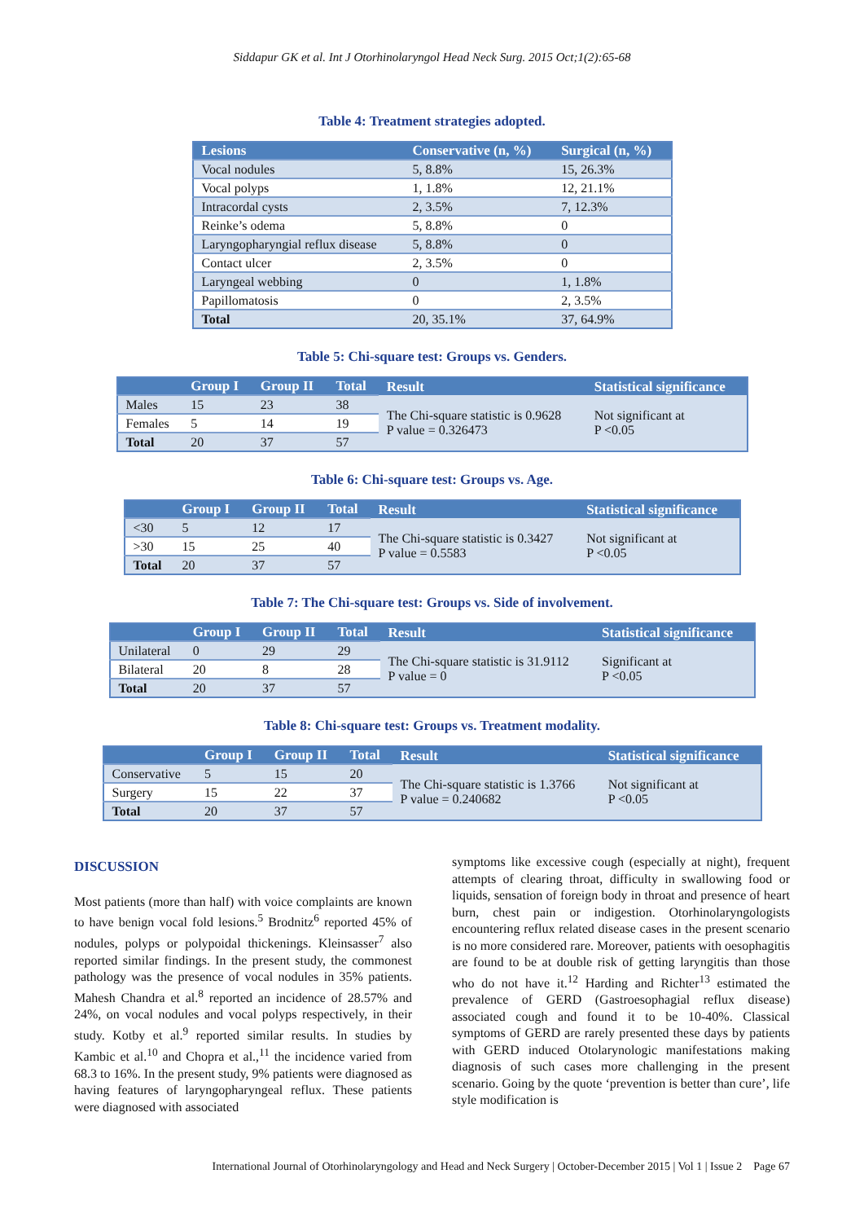Siddapur GK et al. Int J Otorhinolaryngol Head Neck Surg. 2015 Oct;1(2):65-68
Table 4: Treatment strategies adopted.
| Lesions | Conservative (n, %) | Surgical (n, %) |
| --- | --- | --- |
| Vocal nodules | 5, 8.8% | 15, 26.3% |
| Vocal polyps | 1, 1.8% | 12, 21.1% |
| Intracordal cysts | 2, 3.5% | 7, 12.3% |
| Reinke’s odema | 5, 8.8% | 0 |
| Laryngopharyngial reflux disease | 5, 8.8% | 0 |
| Contact ulcer | 2, 3.5% | 0 |
| Laryngeal webbing | 0 | 1, 1.8% |
| Papillomatosis | 0 | 2, 3.5% |
| Total | 20, 35.1% | 37, 64.9% |
Table 5: Chi-square test: Groups vs. Genders.
| | Group I | Group II | Total | Result | Statistical significance |
| --- | --- | --- | --- | --- | --- |
| Males | 15 | 23 | 38 | The Chi-square statistic is 0.9628 P value = 0.326473 | Not significant at P <0.05 |
| Females | 5 | 14 | 19 | | |
| Total | 20 | 37 | 57 | | |
Table 6: Chi-square test: Groups vs. Age.
| | Group I | Group II | Total | Result | Statistical significance |
| --- | --- | --- | --- | --- | --- |
| <30 | 5 | 12 | 17 | The Chi-square statistic is 0.3427 P value = 0.5583 | Not significant at P <0.05 |
| >30 | 15 | 25 | 40 | | |
| Total | 20 | 37 | 57 | | |
Table 7: The Chi-square test: Groups vs. Side of involvement.
| | Group I | Group II | Total | Result | Statistical significance |
| --- | --- | --- | --- | --- | --- |
| Unilateral | 0 | 29 | 29 | The Chi-square statistic is 31.9112 P value = 0 | Significant at P <0.05 |
| Bilateral | 20 | 8 | 28 | | |
| Total | 20 | 37 | 57 | | |
Table 8: Chi-square test: Groups vs. Treatment modality.
| | Group I | Group II | Total | Result | Statistical significance |
| --- | --- | --- | --- | --- | --- |
| Conservative | 5 | 15 | 20 | The Chi-square statistic is 1.3766 P value = 0.240682 | Not significant at P <0.05 |
| Surgery | 15 | 22 | 37 | | |
| Total | 20 | 37 | 57 | | |
DISCUSSION
Most patients (more than half) with voice complaints are known to have benign vocal fold lesions.<sup>5</sup> Brodnitz<sup>6</sup> reported 45% of nodules, polyps or polypoidal thickenings. Kleinsasser<sup>7</sup> also reported similar findings. In the present study, the commonest pathology was the presence of vocal nodules in 35% patients. Mahesh Chandra et al.<sup>8</sup> reported an incidence of 28.57% and 24%, on vocal nodules and vocal polyps respectively, in their study. Kotby et al.<sup>9</sup> reported similar results. In studies by Kambic et al.<sup>10</sup> and Chopra et al.,<sup>11</sup> the incidence varied from 68.3 to 16%. In the present study, 9% patients were diagnosed as having features of laryngopharyngeal reflux. These patients were diagnosed with associated
symptoms like excessive cough (especially at night), frequent attempts of clearing throat, difficulty in swallowing food or liquids, sensation of foreign body in throat and presence of heart burn, chest pain or indigestion. Otorhinolaryngologists encountering reflux related disease cases in the present scenario is no more considered rare. Moreover, patients with oesophagitis are found to be at double risk of getting laryngitis than those who do not have it.<sup>12</sup> Harding and Richter<sup>13</sup> estimated the prevalence of GERD (Gastroesophagial reflux disease) associated cough and found it to be 10-40%. Classical symptoms of GERD are rarely presented these days by patients with GERD induced Otolarynologic manifestations making diagnosis of such cases more challenging in the present scenario. Going by the quote ‘prevention is better than cure’, life style modification is
International Journal of Otorhinolaryngology and Head and Neck Surgery | October-December 2015 | Vol 1 | Issue 2 Page 67